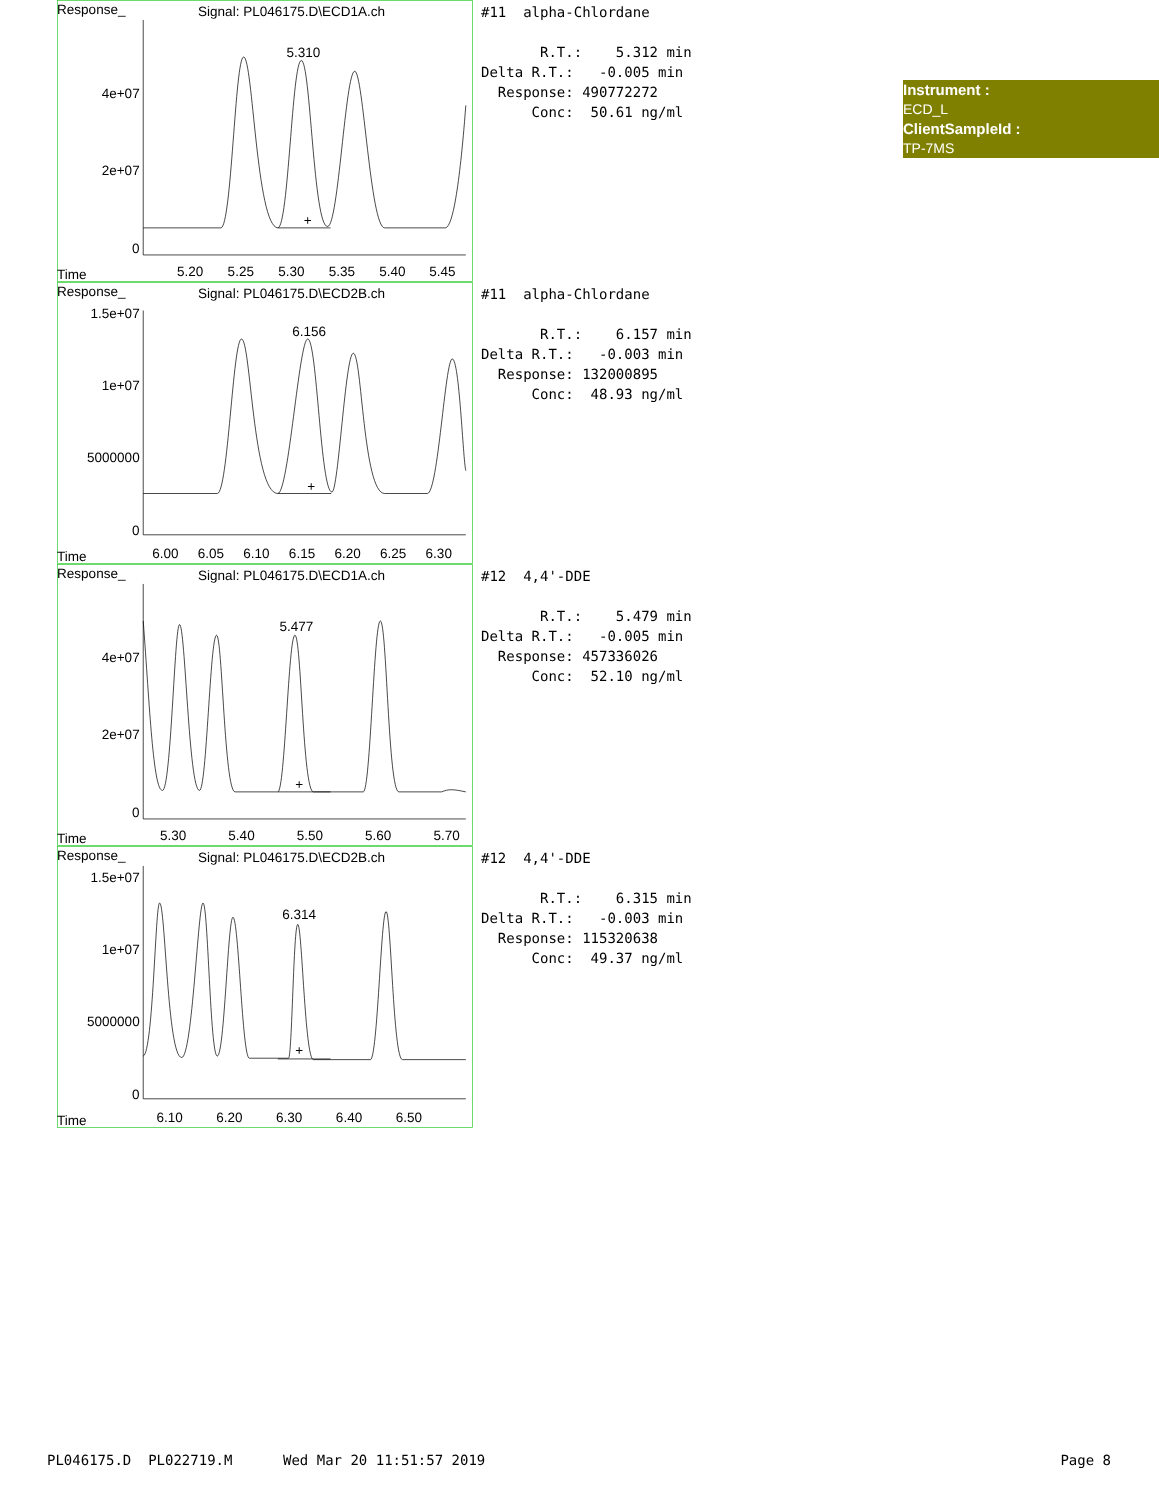Instrument :
ECD_L
ClientSampleId :
TP-7MS
Response_
Signal: PL046175.D\ECD1A.ch
Time
4e+07
2e+07
0
5.20
5.25
5.30
5.35
5.40
5.45
5.310
+
#11  alpha-Chlordane

       R.T.:    5.312 min
Delta R.T.:   -0.005 min
  Response: 490772272
      Conc:  50.61 ng/ml
Response_
Signal: PL046175.D\ECD2B.ch
Time
1.5e+07
1e+07
5000000
0
6.00
6.05
6.10
6.15
6.20
6.25
6.30
6.156
+
#11  alpha-Chlordane

       R.T.:    6.157 min
Delta R.T.:   -0.003 min
  Response: 132000895
      Conc:  48.93 ng/ml
Response_
Signal: PL046175.D\ECD1A.ch
Time
4e+07
2e+07
0
5.30
5.40
5.50
5.60
5.70
5.477
+
#12  4,4'-DDE

       R.T.:    5.479 min
Delta R.T.:   -0.005 min
  Response: 457336026
      Conc:  52.10 ng/ml
Response_
Signal: PL046175.D\ECD2B.ch
Time
1.5e+07
1e+07
5000000
0
6.10
6.20
6.30
6.40
6.50
6.314
+
#12  4,4'-DDE

       R.T.:    6.315 min
Delta R.T.:   -0.003 min
  Response: 115320638
      Conc:  49.37 ng/ml
PL046175.D PL022719.M Wed Mar 20 11:51:57 2019 Page 8